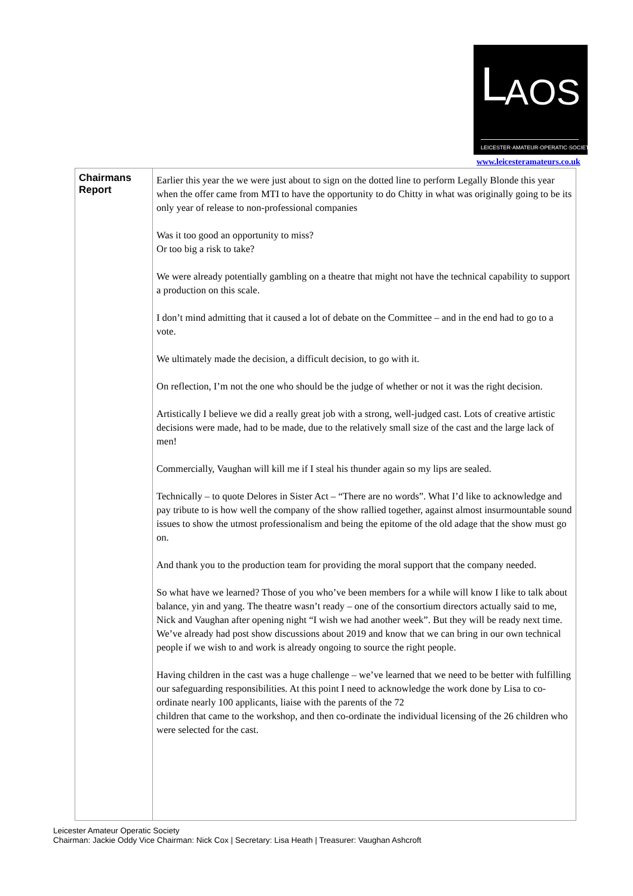L AOS
LEICESTER·AMATEUR·OPERATIC·SOCIETY
www.leicesteramateurs.co.uk
| Chairmans Report | Earlier this year the we were just about to sign on the dotted line to perform Legally Blonde this year when the offer came from MTI to have the opportunity to do Chitty in what was originally going to be its only year of release to non-professional companies Was it too good an opportunity to miss? Or too big a risk to take? We were already potentially gambling on a theatre that might not have the technical capability to support a production on this scale. I don’t mind admitting that it caused a lot of debate on the Committee – and in the end had to go to a vote. We ultimately made the decision, a difficult decision, to go with it. On reflection, I’m not the one who should be the judge of whether or not it was the right decision. Artistically I believe we did a really great job with a strong, well-judged cast. Lots of creative artistic decisions were made, had to be made, due to the relatively small size of the cast and the large lack of men! Commercially, Vaughan will kill me if I steal his thunder again so my lips are sealed. Technically – to quote Delores in Sister Act – “There are no words”. What I’d like to acknowledge and pay tribute to is how well the company of the show rallied together, against almost insurmountable sound issues to show the utmost professionalism and being the epitome of the old adage that the show must go on. And thank you to the production team for providing the moral support that the company needed. So what have we learned? Those of you who’ve been members for a while will know I like to talk about balance, yin and yang. The theatre wasn’t ready – one of the consortium directors actually said to me, Nick and Vaughan after opening night “I wish we had another week”. But they will be ready next time. We’ve already had post show discussions about 2019 and know that we can bring in our own technical people if we wish to and work is already ongoing to source the right people. Having children in the cast was a huge challenge – we’ve learned that we need to be better with fulfilling our safeguarding responsibilities. At this point I need to acknowledge the work done by Lisa to co-ordinate nearly 100 applicants, liaise with the parents of the 72 children that came to the workshop, and then co-ordinate the individual licensing of the 26 children who were selected for the cast. |
Leicester Amateur Operatic Society
Chairman: Jackie Oddy Vice Chairman: Nick Cox | Secretary: Lisa Heath | Treasurer: Vaughan Ashcroft